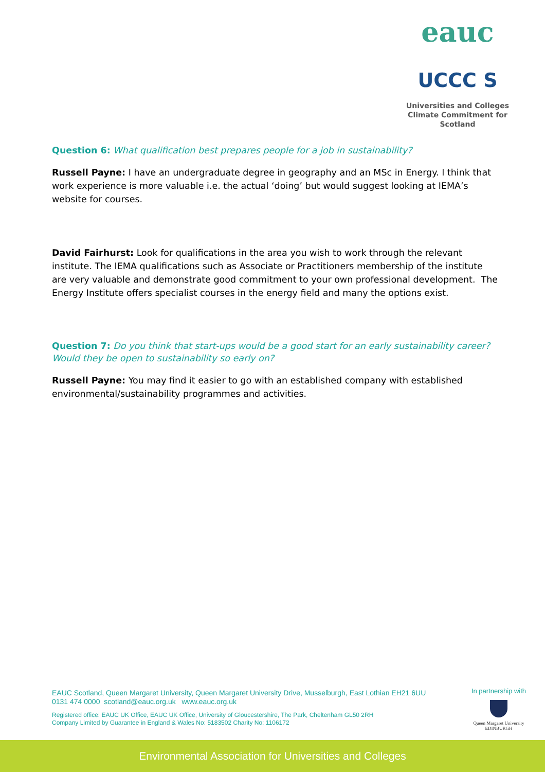eauc
UCCC S
Universities and Colleges
Climate Commitment for Scotland
Question 6: What qualification best prepares people for a job in sustainability?
Russell Payne: I have an undergraduate degree in geography and an MSc in Energy. I think that work experience is more valuable i.e. the actual ‘doing’ but would suggest looking at IEMA’s website for courses.
David Fairhurst: Look for qualifications in the area you wish to work through the relevant institute. The IEMA qualifications such as Associate or Practitioners membership of the institute are very valuable and demonstrate good commitment to your own professional development. The Energy Institute offers specialist courses in the energy field and many the options exist.
Question 7: Do you think that start-ups would be a good start for an early sustainability career? Would they be open to sustainability so early on?
Russell Payne: You may find it easier to go with an established company with established environmental/sustainability programmes and activities.
EAUC Scotland, Queen Margaret University, Queen Margaret University Drive, Musselburgh, East Lothian EH21 6UU
0131 474 0000 scotland@eauc.org.uk www.eauc.org.uk
Registered office: EAUC UK Office, EAUC UK Office, University of Gloucestershire, The Park, Cheltenham GL50 2RH
Company Limited by Guarantee in England & Wales No: 5183502 Charity No: 1106172
In partnership with
Queen Margaret University
EDINBURGH
Environmental Association for Universities and Colleges